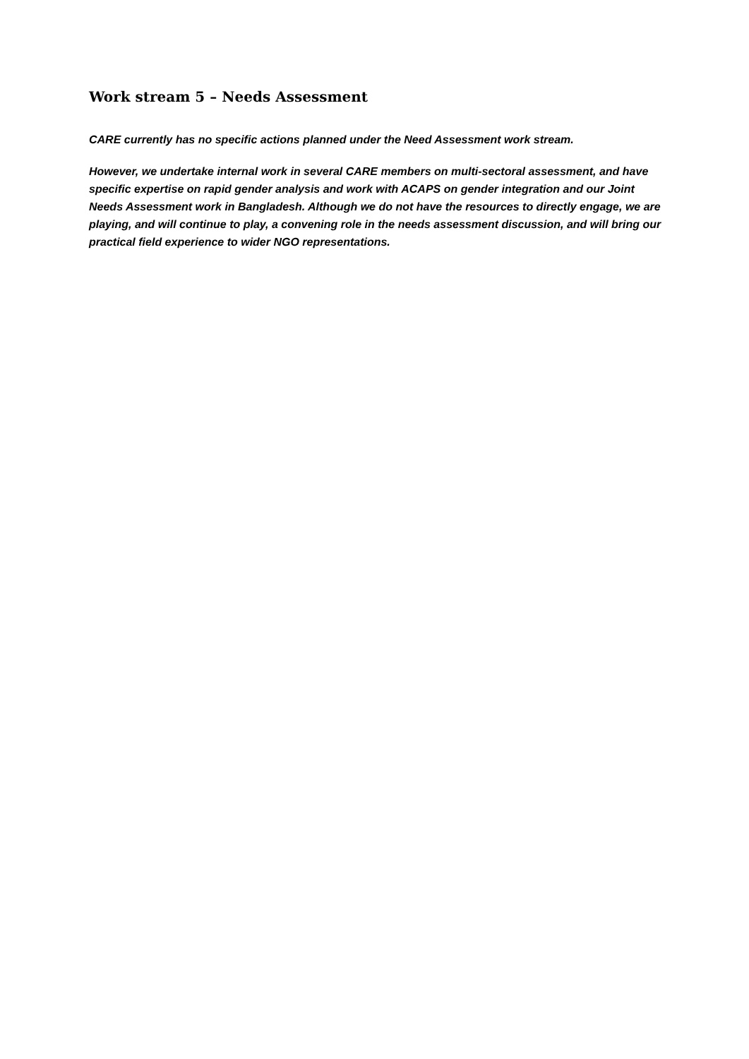Work stream 5 – Needs Assessment
CARE currently has no specific actions planned under the Need Assessment work stream.
However, we undertake internal work in several CARE members on multi-sectoral assessment, and have specific expertise on rapid gender analysis and work with ACAPS on gender integration and our Joint Needs Assessment work in Bangladesh. Although we do not have the resources to directly engage, we are playing, and will continue to play, a convening role in the needs assessment discussion, and will bring our practical field experience to wider NGO representations.